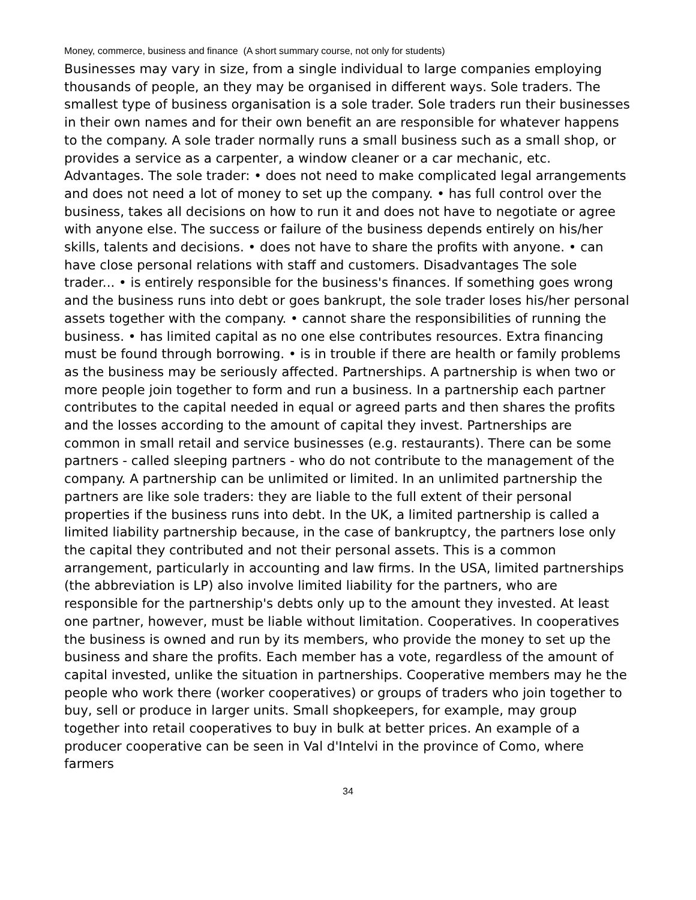Money, commerce, business and finance (A short summary course, not only for students)
Businesses may vary in size, from a single individual to large companies employing thousands of people, an they may be organised in different ways. Sole traders. The smallest type of business organisation is a sole trader. Sole traders run their businesses in their own names and for their own benefit an are responsible for whatever happens to the company. A sole trader normally runs a small business such as a small shop, or provides a service as a carpenter, a window cleaner or a car mechanic, etc. Advantages. The sole trader: • does not need to make complicated legal arrangements and does not need a lot of money to set up the company. • has full control over the business, takes all decisions on how to run it and does not have to negotiate or agree with anyone else. The success or failure of the business depends entirely on his/her skills, talents and decisions. • does not have to share the profits with anyone. • can have close personal relations with staff and customers. Disadvantages The sole trader... • is entirely responsible for the business's finances. If something goes wrong and the business runs into debt or goes bankrupt, the sole trader loses his/her personal assets together with the company. • cannot share the responsibilities of running the business. • has limited capital as no one else contributes resources. Extra financing must be found through borrowing. • is in trouble if there are health or family problems as the business may be seriously affected. Partnerships. A partnership is when two or more people join together to form and run a business. In a partnership each partner contributes to the capital needed in equal or agreed parts and then shares the profits and the losses according to the amount of capital they invest. Partnerships are common in small retail and service businesses (e.g. restaurants). There can be some partners - called sleeping partners - who do not contribute to the management of the company. A partnership can be unlimited or limited. In an unlimited partnership the partners are like sole traders: they are liable to the full extent of their personal properties if the business runs into debt. In the UK, a limited partnership is called a limited liability partnership because, in the case of bankruptcy, the partners lose only the capital they contributed and not their personal assets. This is a common arrangement, particularly in accounting and law firms. In the USA, limited partnerships (the abbreviation is LP) also involve limited liability for the partners, who are responsible for the partnership's debts only up to the amount they invested. At least one partner, however, must be liable without limitation. Cooperatives. In cooperatives the business is owned and run by its members, who provide the money to set up the business and share the profits. Each member has a vote, regardless of the amount of capital invested, unlike the situation in partnerships. Cooperative members may he the people who work there (worker cooperatives) or groups of traders who join together to buy, sell or produce in larger units. Small shopkeepers, for example, may group together into retail cooperatives to buy in bulk at better prices. An example of a producer cooperative can be seen in Val d'Intelvi in the province of Como, where farmers
34